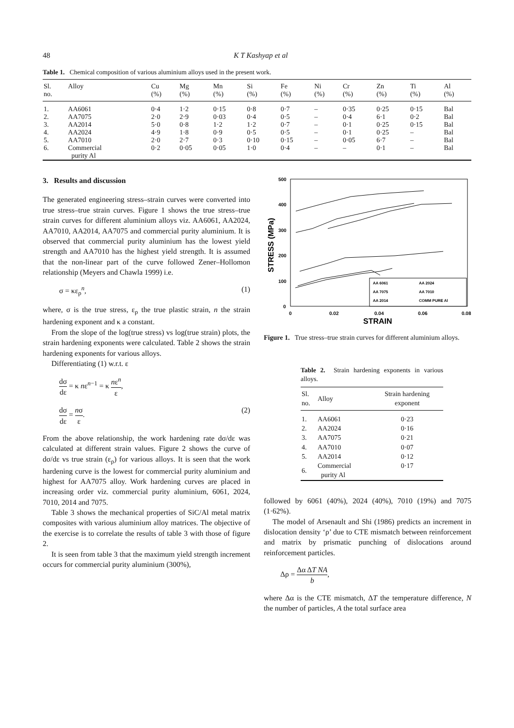48 K T Kashyap et al
Table 1. Chemical composition of various aluminium alloys used in the present work.
| Sl. no. | Alloy | Cu (%) | Mg (%) | Mn (%) | Si (%) | Fe (%) | Ni (%) | Cr (%) | Zn (%) | Ti (%) | Al (%) |
| --- | --- | --- | --- | --- | --- | --- | --- | --- | --- | --- | --- |
| 1. | AA6061 | 0·4 | 1·2 | 0·15 | 0·8 | 0·7 | – | 0·35 | 0·25 | 0·15 | Bal |
| 2. | AA7075 | 2·0 | 2·9 | 0·03 | 0·4 | 0·5 | – | 0·4 | 6·1 | 0·2 | Bal |
| 3. | AA2014 | 5·0 | 0·8 | 1·2 | 1·2 | 0·7 | – | 0·1 | 0·25 | 0·15 | Bal |
| 4. | AA2024 | 4·9 | 1·8 | 0·9 | 0·5 | 0·5 | – | 0·1 | 0·25 | – | Bal |
| 5. | AA7010 | 2·0 | 2·7 | 0·3 | 0·10 | 0·15 | – | 0·05 | 6·7 | – | Bal |
| 6. | Commercial purity Al | 0·2 | 0·05 | 0·05 | 1·0 | 0·4 | – | – | 0·1 | – | Bal |
3. Results and discussion
The generated engineering stress–strain curves were converted into true stress–true strain curves. Figure 1 shows the true stress–true strain curves for different aluminium alloys viz. AA6061, AA2024, AA7010, AA2014, AA7075 and commercial purity aluminium. It is observed that commercial purity aluminium has the lowest yield strength and AA7010 has the highest yield strength. It is assumed that the non-linear part of the curve followed Zener–Hollomon relationship (Meyers and Chawla 1999) i.e.
σ = κε<sub>ρ</sub><sup>n</sup>, (1)
where, σ is the true stress, ε<sub>ρ</sub> the true plastic strain, n the strain hardening exponent and κ a constant.
From the slope of the log(true stress) vs log(true strain) plots, the strain hardening exponents were calculated. Table 2 shows the strain hardening exponents for various alloys.
Differentiating (1) w.r.t. ε
dσ dε = κ nε<sup>n−1</sup> = κ nε<sup>n</sup> ε,
dσ dε = nσ ε. (2)
From the above relationship, the work hardening rate dσ/dε was calculated at different strain values. Figure 2 shows the curve of dσ/dε vs true strain (ε<sub>ρ</sub>) for various alloys. It is seen that the work hardening curve is the lowest for commercial purity aluminium and highest for AA7075 alloy. Work hardening curves are placed in increasing order viz. commercial purity aluminium, 6061, 2024, 7010, 2014 and 7075.
Table 3 shows the mechanical properties of SiC/Al metal matrix composites with various aluminium alloy matrices. The objective of the exercise is to correlate the results of table 3 with those of figure 2.
It is seen from table 3 that the maximum yield strength increment occurs for commercial purity aluminium (300%),
500
400
300
200
100
0
0
0.02
0.04
0.06
0.08
STRAIN
STRESS (MPa)
AA 6061
AA 2024
AA 7075
AA 7010
AA 2014
COMM PURE Al
Figure 1. True stress–true strain curves for different aluminium alloys.
Table 2. Strain hardening exponents in various alloys.
| Sl. no. | Alloy | Strain hardening exponent |
| --- | --- | --- |
| 1. | AA6061 | 0·23 |
| 2. | AA2024 | 0·16 |
| 3. | AA7075 | 0·21 |
| 4. | AA7010 | 0·07 |
| 5. | AA2014 | 0·12 |
| 6. | Commercial purity Al | 0·17 |
followed by 6061 (40%), 2024 (40%), 7010 (19%) and 7075 (1·62%).
The model of Arsenault and Shi (1986) predicts an increment in dislocation density ‘ρ’ due to CTE mismatch between reinforcement and matrix by prismatic punching of dislocations around reinforcement particles.
Δρ = Δα ΔT NA b,
where Δα is the CTE mismatch, ΔT the temperature difference, N the number of particles, A the total surface area